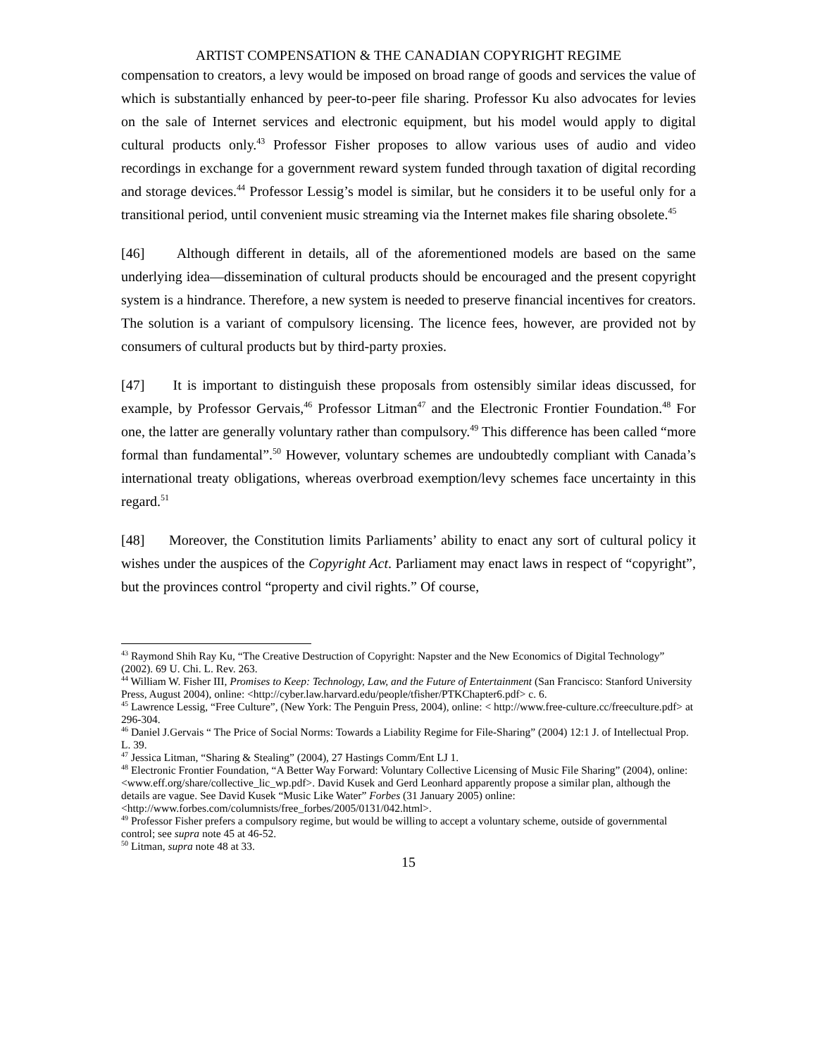ARTIST COMPENSATION & THE CANADIAN COPYRIGHT REGIME
compensation to creators, a levy would be imposed on broad range of goods and services the value of which is substantially enhanced by peer-to-peer file sharing. Professor Ku also advocates for levies on the sale of Internet services and electronic equipment, but his model would apply to digital cultural products only.<sup>43</sup> Professor Fisher proposes to allow various uses of audio and video recordings in exchange for a government reward system funded through taxation of digital recording and storage devices.<sup>44</sup> Professor Lessig’s model is similar, but he considers it to be useful only for a transitional period, until convenient music streaming via the Internet makes file sharing obsolete.<sup>45</sup>
[46] Although different in details, all of the aforementioned models are based on the same underlying idea—dissemination of cultural products should be encouraged and the present copyright system is a hindrance. Therefore, a new system is needed to preserve financial incentives for creators. The solution is a variant of compulsory licensing. The licence fees, however, are provided not by consumers of cultural products but by third-party proxies.
[47] It is important to distinguish these proposals from ostensibly similar ideas discussed, for example, by Professor Gervais,<sup>46</sup> Professor Litman<sup>47</sup> and the Electronic Frontier Foundation.<sup>48</sup> For one, the latter are generally voluntary rather than compulsory.<sup>49</sup> This difference has been called “more formal than fundamental”.<sup>50</sup> However, voluntary schemes are undoubtedly compliant with Canada’s international treaty obligations, whereas overbroad exemption/levy schemes face uncertainty in this regard.<sup>51</sup>
[48] Moreover, the Constitution limits Parliaments’ ability to enact any sort of cultural policy it wishes under the auspices of the Copyright Act. Parliament may enact laws in respect of “copyright”, but the provinces control “property and civil rights.” Of course,
<sup>43</sup> Raymond Shih Ray Ku, “The Creative Destruction of Copyright: Napster and the New Economics of Digital Technology” (2002). 69 U. Chi. L. Rev. 263.
<sup>44</sup> William W. Fisher III, Promises to Keep: Technology, Law, and the Future of Entertainment (San Francisco: Stanford University Press, August 2004), online: <http://cyber.law.harvard.edu/people/tfisher/PTKChapter6.pdf> c. 6.
<sup>45</sup> Lawrence Lessig, “Free Culture”, (New York: The Penguin Press, 2004), online: < http://www.free-culture.cc/freeculture.pdf> at 296-304.
<sup>46</sup> Daniel J.Gervais “ The Price of Social Norms: Towards a Liability Regime for File-Sharing” (2004) 12:1 J. of Intellectual Prop. L. 39.
<sup>47</sup> Jessica Litman, “Sharing & Stealing” (2004), 27 Hastings Comm/Ent LJ 1.
<sup>48</sup> Electronic Frontier Foundation, “A Better Way Forward: Voluntary Collective Licensing of Music File Sharing” (2004), online: <www.eff.org/share/collective_lic_wp.pdf>. David Kusek and Gerd Leonhard apparently propose a similar plan, although the details are vague. See David Kusek “Music Like Water” Forbes (31 January 2005) online: <http://www.forbes.com/columnists/free_forbes/2005/0131/042.html>.
<sup>49</sup> Professor Fisher prefers a compulsory regime, but would be willing to accept a voluntary scheme, outside of governmental control; see supra note 45 at 46-52.
<sup>50</sup> Litman, supra note 48 at 33.
15